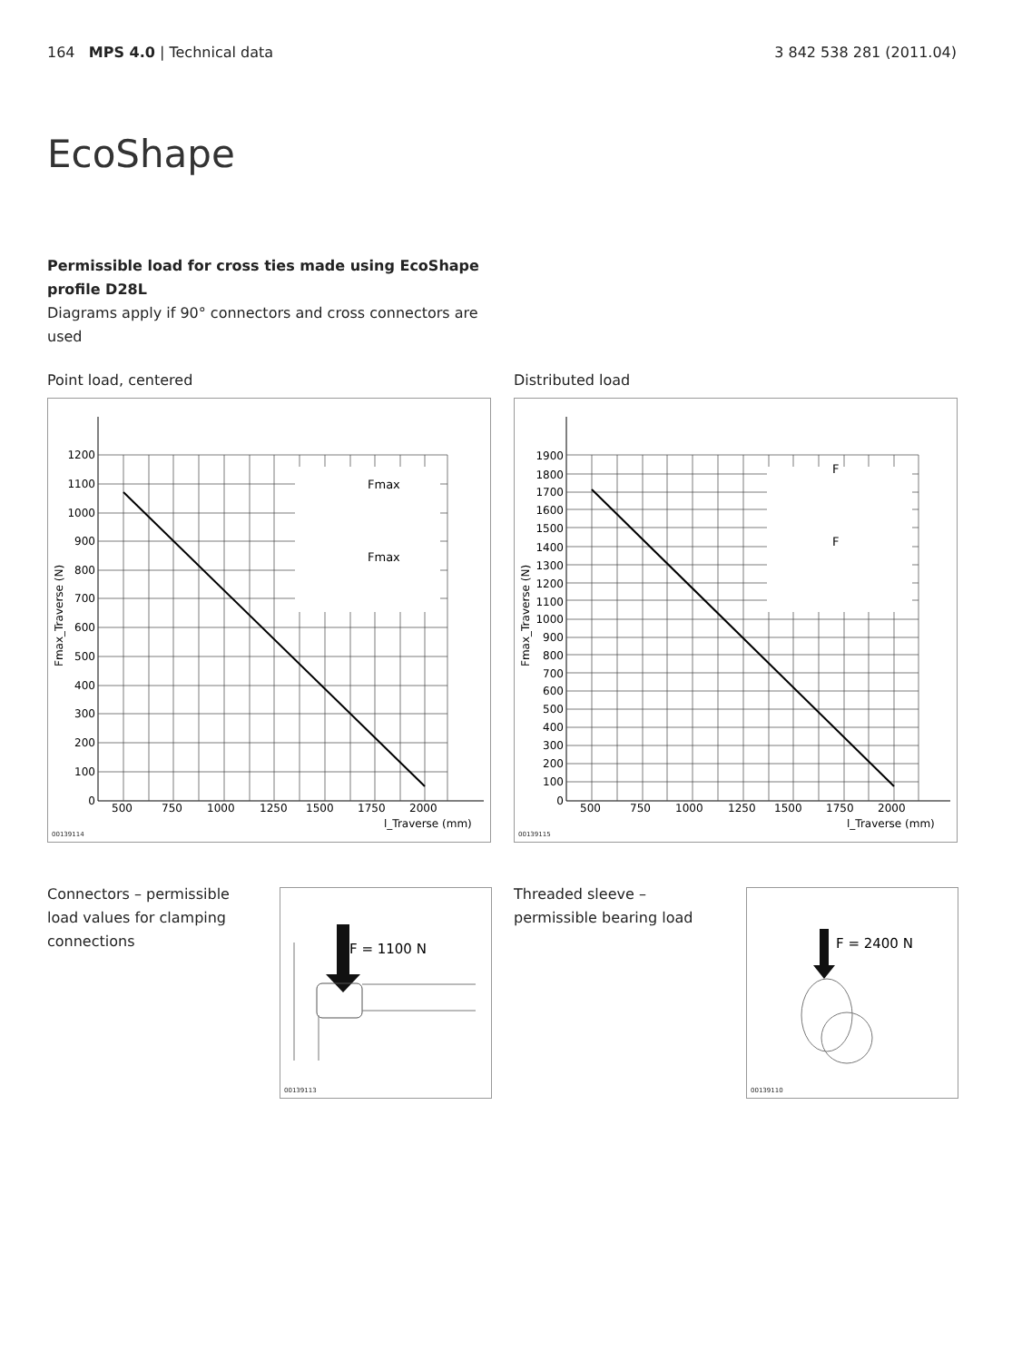164 MPS 4.0 | Technical data 3 842 538 281 (2011.04)
EcoShape
Permissible load for cross ties made using EcoShape profile D28L
Diagrams apply if 90° connectors and cross connectors are used
Point load, centered
Fmax
Fmax
0
100
200
300
400
500
600
700
800
900
1000
1100
1200
500
750
1000
1250
1500
1750
2000
l_Traverse (mm)
Fmax_Traverse (N)
00139114
Distributed load
F
F
0
100
200
300
400
500
600
700
800
900
1000
1100
1200
1300
1400
1500
1600
1700
1800
1900
500
750
1000
1250
1500
1750
2000
l_Traverse (mm)
Fmax_Traverse (N)
00139115
Connectors – permissible load values for clamping connections
F = 1100 N
00139113
Threaded sleeve – permissible bearing load
F = 2400 N
00139110